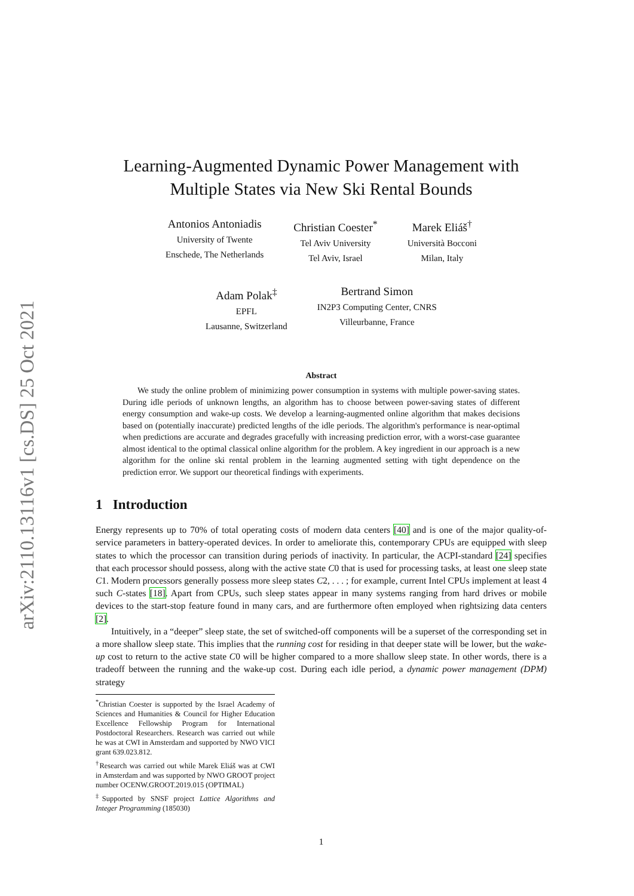arXiv:2110.13116v1 [cs.DS] 25 Oct 2021
Learning-Augmented Dynamic Power Management with
Multiple States via New Ski Rental Bounds
Antonios Antoniadis
University of Twente
Enschede, The Netherlands
Christian Coester<sup>*</sup>
Tel Aviv University
Tel Aviv, Israel
Marek Eliáš<sup>†</sup>
Università Bocconi
Milan, Italy
Adam Polak<sup>‡</sup>
EPFL
Lausanne, Switzerland
Bertrand Simon
IN2P3 Computing Center, CNRS
Villeurbanne, France
Abstract
We study the online problem of minimizing power consumption in systems with multiple power-saving states. During idle periods of unknown lengths, an algorithm has to choose between power-saving states of different energy consumption and wake-up costs. We develop a learning-augmented online algorithm that makes decisions based on (potentially inaccurate) predicted lengths of the idle periods. The algorithm's performance is near-optimal when predictions are accurate and degrades gracefully with increasing prediction error, with a worst-case guarantee almost identical to the optimal classical online algorithm for the problem. A key ingredient in our approach is a new algorithm for the online ski rental problem in the learning augmented setting with tight dependence on the prediction error. We support our theoretical findings with experiments.
1 Introduction
Energy represents up to 70% of total operating costs of modern data centers [40] and is one of the major quality-of-service parameters in battery-operated devices. In order to ameliorate this, contemporary CPUs are equipped with sleep states to which the processor can transition during periods of inactivity. In particular, the ACPI-standard [24] specifies that each processor should possess, along with the active state C0 that is used for processing tasks, at least one sleep state C1. Modern processors generally possess more sleep states C2, . . . ; for example, current Intel CPUs implement at least 4 such C-states [18]. Apart from CPUs, such sleep states appear in many systems ranging from hard drives or mobile devices to the start-stop feature found in many cars, and are furthermore often employed when rightsizing data centers [2].
Intuitively, in a “deeper” sleep state, the set of switched-off components will be a superset of the corresponding set in a more shallow sleep state. This implies that the running cost for residing in that deeper state will be lower, but the wake-up cost to return to the active state C0 will be higher compared to a more shallow sleep state. In other words, there is a tradeoff between the running and the wake-up cost. During each idle period, a dynamic power management (DPM) strategy
<sup>*</sup> Christian Coester is supported by the Israel Academy of Sciences and Humanities & Council for Higher Education Excellence Fellowship Program for International Postdoctoral Researchers. Research was carried out while he was at CWI in Amsterdam and supported by NWO VICI grant 639.023.812.
<sup>†</sup> Research was carried out while Marek Eliáš was at CWI in Amsterdam and was supported by NWO GROOT project number OCENW.GROOT.2019.015 (OPTIMAL)
<sup>‡</sup> Supported by SNSF project Lattice Algorithms and Integer Programming (185030)
1